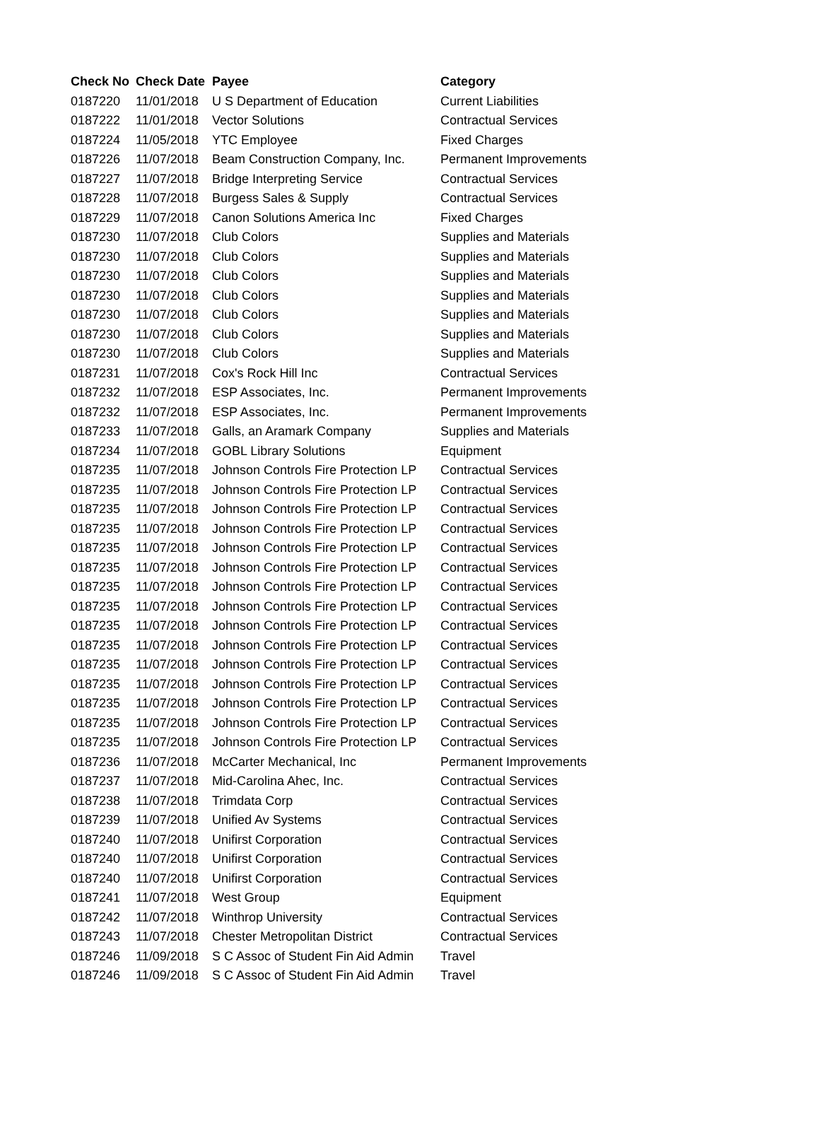| Check No | Check Date | Payee | Category |
| --- | --- | --- | --- |
| 0187220 | 11/01/2018 | U S Department of Education | Current Liabilities |
| 0187222 | 11/01/2018 | Vector Solutions | Contractual Services |
| 0187224 | 11/05/2018 | YTC Employee | Fixed Charges |
| 0187226 | 11/07/2018 | Beam Construction Company, Inc. | Permanent Improvements |
| 0187227 | 11/07/2018 | Bridge Interpreting Service | Contractual Services |
| 0187228 | 11/07/2018 | Burgess Sales & Supply | Contractual Services |
| 0187229 | 11/07/2018 | Canon Solutions America Inc | Fixed Charges |
| 0187230 | 11/07/2018 | Club Colors | Supplies and Materials |
| 0187230 | 11/07/2018 | Club Colors | Supplies and Materials |
| 0187230 | 11/07/2018 | Club Colors | Supplies and Materials |
| 0187230 | 11/07/2018 | Club Colors | Supplies and Materials |
| 0187230 | 11/07/2018 | Club Colors | Supplies and Materials |
| 0187230 | 11/07/2018 | Club Colors | Supplies and Materials |
| 0187230 | 11/07/2018 | Club Colors | Supplies and Materials |
| 0187231 | 11/07/2018 | Cox's Rock Hill Inc | Contractual Services |
| 0187232 | 11/07/2018 | ESP Associates, Inc. | Permanent Improvements |
| 0187232 | 11/07/2018 | ESP Associates, Inc. | Permanent Improvements |
| 0187233 | 11/07/2018 | Galls, an Aramark Company | Supplies and Materials |
| 0187234 | 11/07/2018 | GOBL Library Solutions | Equipment |
| 0187235 | 11/07/2018 | Johnson Controls Fire Protection LP | Contractual Services |
| 0187235 | 11/07/2018 | Johnson Controls Fire Protection LP | Contractual Services |
| 0187235 | 11/07/2018 | Johnson Controls Fire Protection LP | Contractual Services |
| 0187235 | 11/07/2018 | Johnson Controls Fire Protection LP | Contractual Services |
| 0187235 | 11/07/2018 | Johnson Controls Fire Protection LP | Contractual Services |
| 0187235 | 11/07/2018 | Johnson Controls Fire Protection LP | Contractual Services |
| 0187235 | 11/07/2018 | Johnson Controls Fire Protection LP | Contractual Services |
| 0187235 | 11/07/2018 | Johnson Controls Fire Protection LP | Contractual Services |
| 0187235 | 11/07/2018 | Johnson Controls Fire Protection LP | Contractual Services |
| 0187235 | 11/07/2018 | Johnson Controls Fire Protection LP | Contractual Services |
| 0187235 | 11/07/2018 | Johnson Controls Fire Protection LP | Contractual Services |
| 0187235 | 11/07/2018 | Johnson Controls Fire Protection LP | Contractual Services |
| 0187235 | 11/07/2018 | Johnson Controls Fire Protection LP | Contractual Services |
| 0187235 | 11/07/2018 | Johnson Controls Fire Protection LP | Contractual Services |
| 0187235 | 11/07/2018 | Johnson Controls Fire Protection LP | Contractual Services |
| 0187236 | 11/07/2018 | McCarter Mechanical, Inc | Permanent Improvements |
| 0187237 | 11/07/2018 | Mid-Carolina Ahec, Inc. | Contractual Services |
| 0187238 | 11/07/2018 | Trimdata Corp | Contractual Services |
| 0187239 | 11/07/2018 | Unified Av Systems | Contractual Services |
| 0187240 | 11/07/2018 | Unifirst Corporation | Contractual Services |
| 0187240 | 11/07/2018 | Unifirst Corporation | Contractual Services |
| 0187240 | 11/07/2018 | Unifirst Corporation | Contractual Services |
| 0187241 | 11/07/2018 | West Group | Equipment |
| 0187242 | 11/07/2018 | Winthrop University | Contractual Services |
| 0187243 | 11/07/2018 | Chester Metropolitan District | Contractual Services |
| 0187246 | 11/09/2018 | S C Assoc of Student Fin Aid Admin | Travel |
| 0187246 | 11/09/2018 | S C Assoc of Student Fin Aid Admin | Travel |